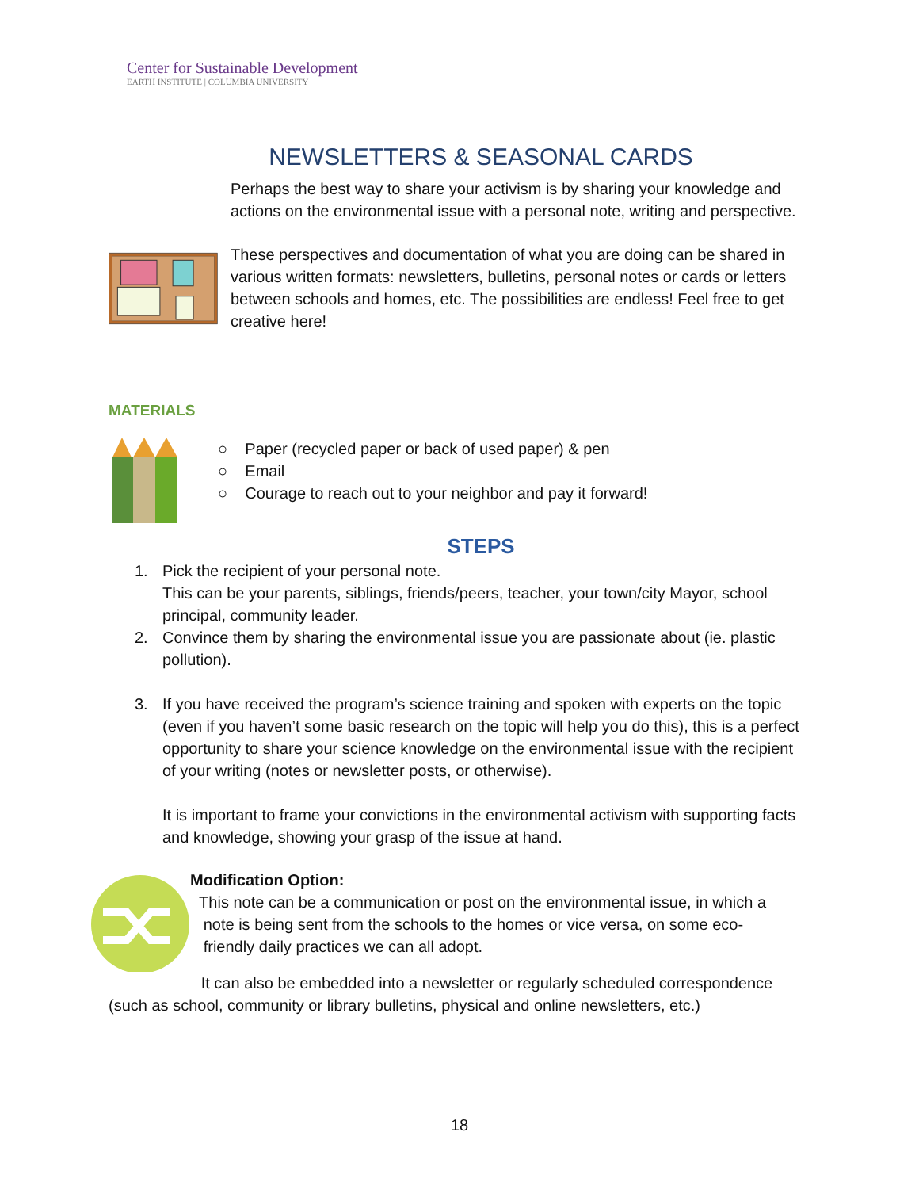Center for Sustainable Development
EARTH INSTITUTE | COLUMBIA UNIVERSITY
NEWSLETTERS & SEASONAL CARDS
Perhaps the best way to share your activism is by sharing your knowledge and actions on the environmental issue with a personal note, writing and perspective.
These perspectives and documentation of what you are doing can be shared in various written formats: newsletters, bulletins, personal notes or cards or letters between schools and homes, etc. The possibilities are endless! Feel free to get creative here!
MATERIALS
○ Paper (recycled paper or back of used paper) & pen
○ Email
○ Courage to reach out to your neighbor and pay it forward!
STEPS
1. Pick the recipient of your personal note.
This can be your parents, siblings, friends/peers, teacher, your town/city Mayor, school principal, community leader.
2. Convince them by sharing the environmental issue you are passionate about (ie. plastic pollution).
3. If you have received the program’s science training and spoken with experts on the topic (even if you haven’t some basic research on the topic will help you do this), this is a perfect opportunity to share your science knowledge on the environmental issue with the recipient of your writing (notes or newsletter posts, or otherwise).
It is important to frame your convictions in the environmental activism with supporting facts and knowledge, showing your grasp of the issue at hand.
Modification Option:
This note can be a communication or post on the environmental issue, in which a
note is being sent from the schools to the homes or vice versa, on some eco-
friendly daily practices we can all adopt.
It can also be embedded into a newsletter or regularly scheduled correspondence (such as school, community or library bulletins, physical and online newsletters, etc.)
18